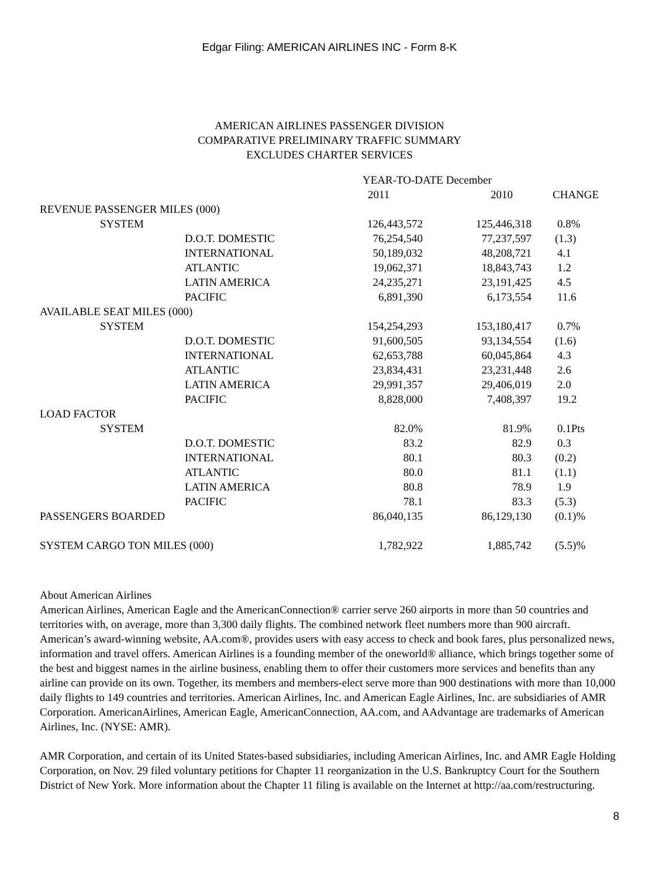Edgar Filing: AMERICAN AIRLINES INC - Form 8-K
AMERICAN AIRLINES PASSENGER DIVISION
COMPARATIVE PRELIMINARY TRAFFIC SUMMARY
EXCLUDES CHARTER SERVICES
| | YEAR-TO-DATE December | | |
| --- | --- | --- | --- |
| | 2011 | 2010 | CHANGE |
| REVENUE PASSENGER MILES (000) | | | |
| SYSTEM | 126,443,572 | 125,446,318 | 0.8% |
| D.O.T. DOMESTIC | 76,254,540 | 77,237,597 | (1.3) |
| INTERNATIONAL | 50,189,032 | 48,208,721 | 4.1 |
| ATLANTIC | 19,062,371 | 18,843,743 | 1.2 |
| LATIN AMERICA | 24,235,271 | 23,191,425 | 4.5 |
| PACIFIC | 6,891,390 | 6,173,554 | 11.6 |
| AVAILABLE SEAT MILES (000) | | | |
| SYSTEM | 154,254,293 | 153,180,417 | 0.7% |
| D.O.T. DOMESTIC | 91,600,505 | 93,134,554 | (1.6) |
| INTERNATIONAL | 62,653,788 | 60,045,864 | 4.3 |
| ATLANTIC | 23,834,431 | 23,231,448 | 2.6 |
| LATIN AMERICA | 29,991,357 | 29,406,019 | 2.0 |
| PACIFIC | 8,828,000 | 7,408,397 | 19.2 |
| LOAD FACTOR | | | |
| SYSTEM | 82.0% | 81.9% | 0.1Pts |
| D.O.T. DOMESTIC | 83.2 | 82.9 | 0.3 |
| INTERNATIONAL | 80.1 | 80.3 | (0.2) |
| ATLANTIC | 80.0 | 81.1 | (1.1) |
| LATIN AMERICA | 80.8 | 78.9 | 1.9 |
| PACIFIC | 78.1 | 83.3 | (5.3) |
| PASSENGERS BOARDED | 86,040,135 | 86,129,130 | (0.1)% |
| SYSTEM CARGO TON MILES (000) | 1,782,922 | 1,885,742 | (5.5)% |
About American Airlines
American Airlines, American Eagle and the AmericanConnection® carrier serve 260 airports in more than 50 countries and territories with, on average, more than 3,300 daily flights. The combined network fleet numbers more than 900 aircraft. American’s award-winning website, AA.com®, provides users with easy access to check and book fares, plus personalized news, information and travel offers. American Airlines is a founding member of the oneworld® alliance, which brings together some of the best and biggest names in the airline business, enabling them to offer their customers more services and benefits than any airline can provide on its own. Together, its members and members-elect serve more than 900 destinations with more than 10,000 daily flights to 149 countries and territories. American Airlines, Inc. and American Eagle Airlines, Inc. are subsidiaries of AMR Corporation. AmericanAirlines, American Eagle, AmericanConnection, AA.com, and AAdvantage are trademarks of American Airlines, Inc. (NYSE: AMR).
AMR Corporation, and certain of its United States-based subsidiaries, including American Airlines, Inc. and AMR Eagle Holding Corporation, on Nov. 29 filed voluntary petitions for Chapter 11 reorganization in the U.S. Bankruptcy Court for the Southern District of New York. More information about the Chapter 11 filing is available on the Internet at http://aa.com/restructuring.
8